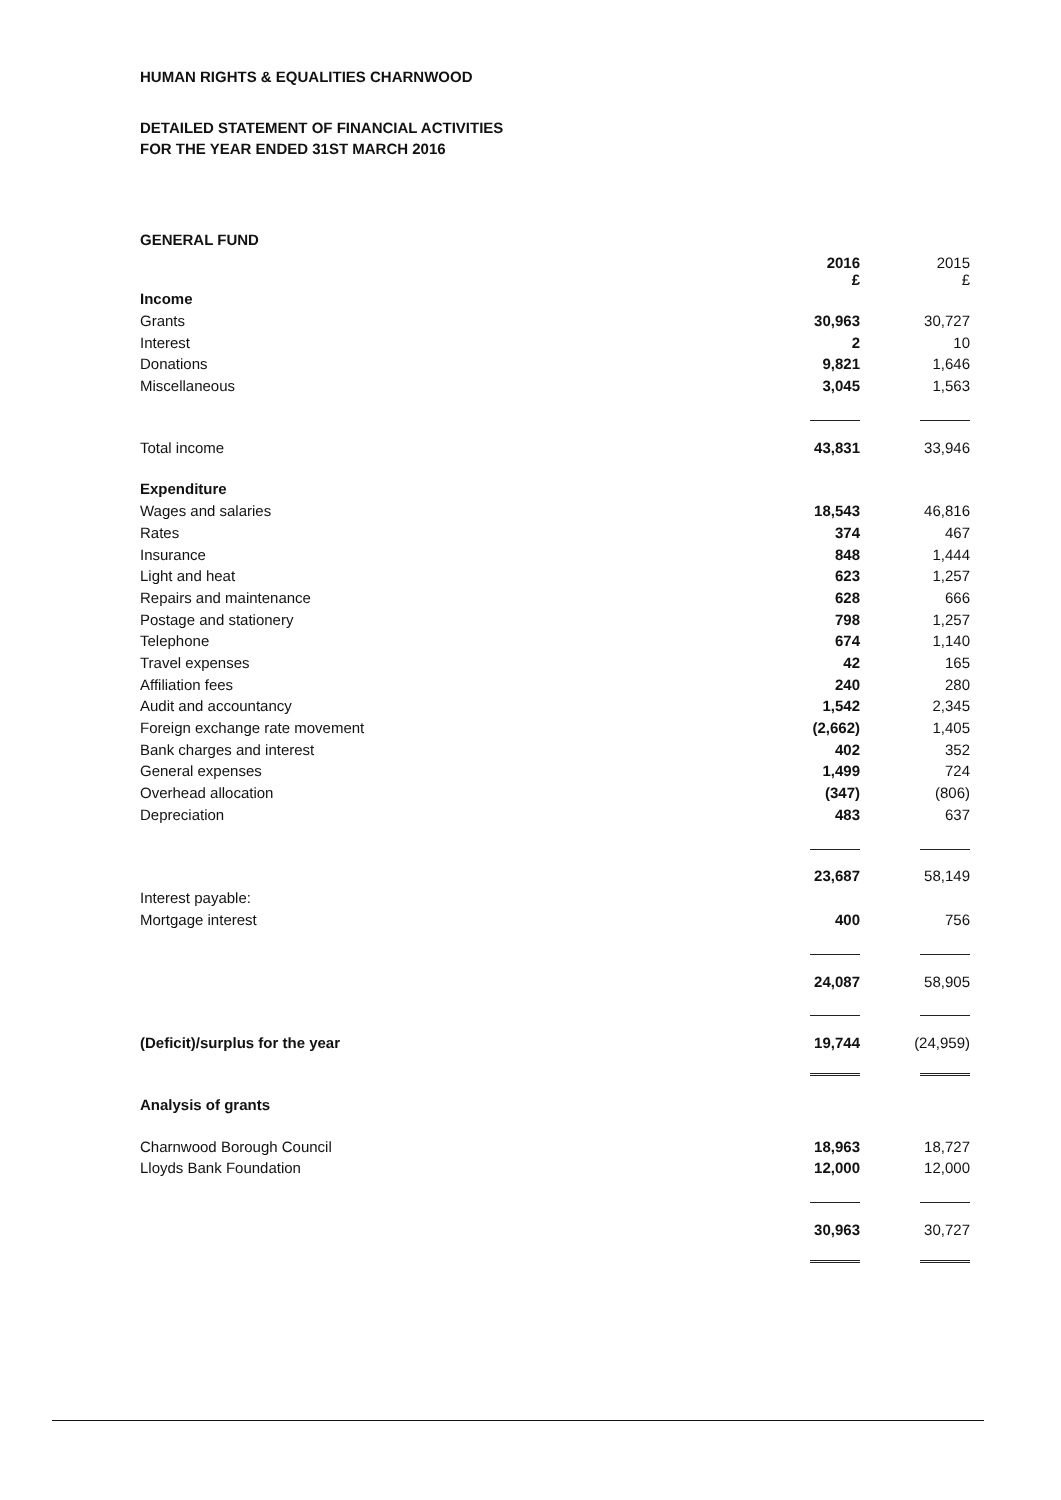HUMAN RIGHTS & EQUALITIES CHARNWOOD
DETAILED STATEMENT OF FINANCIAL ACTIVITIES
FOR THE YEAR ENDED 31ST MARCH 2016
GENERAL FUND
| | 2016 £ | | 2015 £ |
| --- | --- | --- | --- |
| Income | | | |
| Grants | 30,963 | | 30,727 |
| Interest | 2 | | 10 |
| Donations | 9,821 | | 1,646 |
| Miscellaneous | 3,045 | | 1,563 |
| Total income | 43,831 | | 33,946 |
| Expenditure | | | |
| Wages and salaries | 18,543 | | 46,816 |
| Rates | 374 | | 467 |
| Insurance | 848 | | 1,444 |
| Light and heat | 623 | | 1,257 |
| Repairs and maintenance | 628 | | 666 |
| Postage and stationery | 798 | | 1,257 |
| Telephone | 674 | | 1,140 |
| Travel expenses | 42 | | 165 |
| Affiliation fees | 240 | | 280 |
| Audit and accountancy | 1,542 | | 2,345 |
| Foreign exchange rate movement | (2,662) | | 1,405 |
| Bank charges and interest | 402 | | 352 |
| General expenses | 1,499 | | 724 |
| Overhead allocation | (347) | | (806) |
| Depreciation | 483 | | 637 |
| | 23,687 | | 58,149 |
| Interest payable: | | | |
| Mortgage interest | 400 | | 756 |
| | 24,087 | | 58,905 |
| (Deficit)/surplus for the year | 19,744 | | (24,959) |
| Analysis of grants | | | |
| Charnwood Borough Council | 18,963 | | 18,727 |
| Lloyds Bank Foundation | 12,000 | | 12,000 |
| | 30,963 | | 30,727 |